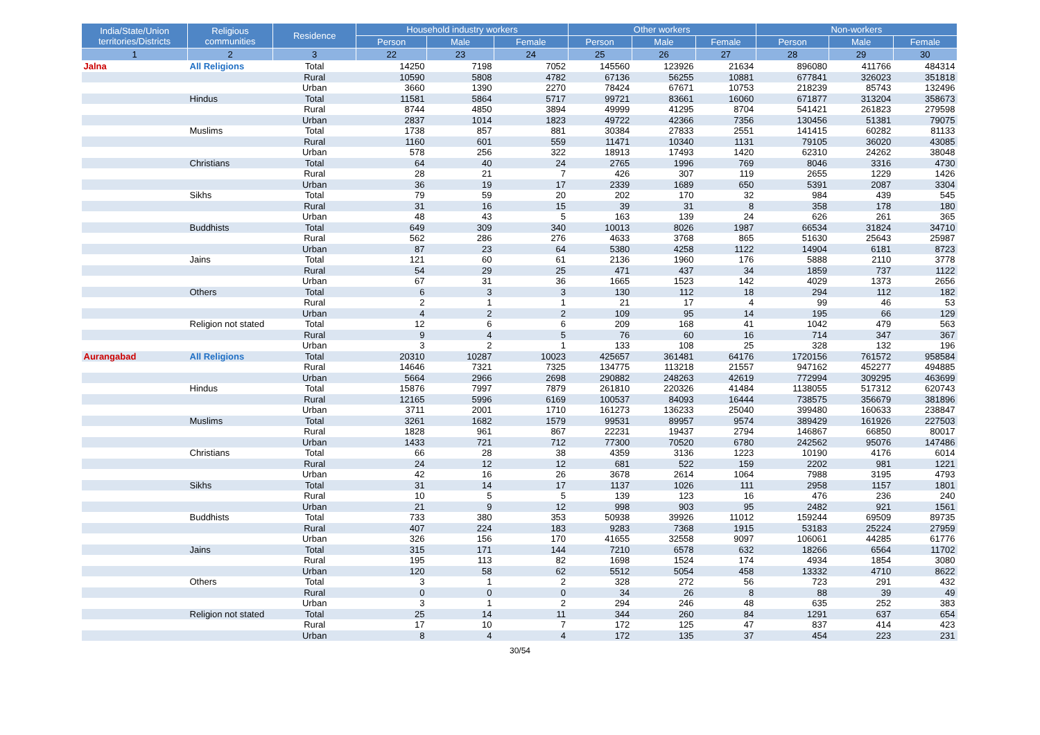| India/State/Union territories/Districts | Religious communities | Residence | Household industry workers | | | Other workers | | | Non-workers | | |
| --- | --- | --- | --- | --- | --- | --- | --- | --- | --- | --- | --- |
| | | | Person | Male | Female | Person | Male | Female | Person | Male | Female |
| 1 | 2 | 3 | 22 | 23 | 24 | 25 | 26 | 27 | 28 | 29 | 30 |
| Jalna | All Religions | Total | 14250 | 7198 | 7052 | 145560 | 123926 | 21634 | 896080 | 411766 | 484314 |
| | | Rural | 10590 | 5808 | 4782 | 67136 | 56255 | 10881 | 677841 | 326023 | 351818 |
| | | Urban | 3660 | 1390 | 2270 | 78424 | 67671 | 10753 | 218239 | 85743 | 132496 |
| | Hindus | Total | 11581 | 5864 | 5717 | 99721 | 83661 | 16060 | 671877 | 313204 | 358673 |
| | | Rural | 8744 | 4850 | 3894 | 49999 | 41295 | 8704 | 541421 | 261823 | 279598 |
| | | Urban | 2837 | 1014 | 1823 | 49722 | 42366 | 7356 | 130456 | 51381 | 79075 |
| | Muslims | Total | 1738 | 857 | 881 | 30384 | 27833 | 2551 | 141415 | 60282 | 81133 |
| | | Rural | 1160 | 601 | 559 | 11471 | 10340 | 1131 | 79105 | 36020 | 43085 |
| | | Urban | 578 | 256 | 322 | 18913 | 17493 | 1420 | 62310 | 24262 | 38048 |
| | Christians | Total | 64 | 40 | 24 | 2765 | 1996 | 769 | 8046 | 3316 | 4730 |
| | | Rural | 28 | 21 | 7 | 426 | 307 | 119 | 2655 | 1229 | 1426 |
| | | Urban | 36 | 19 | 17 | 2339 | 1689 | 650 | 5391 | 2087 | 3304 |
| | Sikhs | Total | 79 | 59 | 20 | 202 | 170 | 32 | 984 | 439 | 545 |
| | | Rural | 31 | 16 | 15 | 39 | 31 | 8 | 358 | 178 | 180 |
| | | Urban | 48 | 43 | 5 | 163 | 139 | 24 | 626 | 261 | 365 |
| | Buddhists | Total | 649 | 309 | 340 | 10013 | 8026 | 1987 | 66534 | 31824 | 34710 |
| | | Rural | 562 | 286 | 276 | 4633 | 3768 | 865 | 51630 | 25643 | 25987 |
| | | Urban | 87 | 23 | 64 | 5380 | 4258 | 1122 | 14904 | 6181 | 8723 |
| | Jains | Total | 121 | 60 | 61 | 2136 | 1960 | 176 | 5888 | 2110 | 3778 |
| | | Rural | 54 | 29 | 25 | 471 | 437 | 34 | 1859 | 737 | 1122 |
| | | Urban | 67 | 31 | 36 | 1665 | 1523 | 142 | 4029 | 1373 | 2656 |
| | Others | Total | 6 | 3 | 3 | 130 | 112 | 18 | 294 | 112 | 182 |
| | | Rural | 2 | 1 | 1 | 21 | 17 | 4 | 99 | 46 | 53 |
| | | Urban | 4 | 2 | 2 | 109 | 95 | 14 | 195 | 66 | 129 |
| | Religion not stated | Total | 12 | 6 | 6 | 209 | 168 | 41 | 1042 | 479 | 563 |
| | | Rural | 9 | 4 | 5 | 76 | 60 | 16 | 714 | 347 | 367 |
| | | Urban | 3 | 2 | 1 | 133 | 108 | 25 | 328 | 132 | 196 |
| Aurangabad | All Religions | Total | 20310 | 10287 | 10023 | 425657 | 361481 | 64176 | 1720156 | 761572 | 958584 |
| | | Rural | 14646 | 7321 | 7325 | 134775 | 113218 | 21557 | 947162 | 452277 | 494885 |
| | | Urban | 5664 | 2966 | 2698 | 290882 | 248263 | 42619 | 772994 | 309295 | 463699 |
| | Hindus | Total | 15876 | 7997 | 7879 | 261810 | 220326 | 41484 | 1138055 | 517312 | 620743 |
| | | Rural | 12165 | 5996 | 6169 | 100537 | 84093 | 16444 | 738575 | 356679 | 381896 |
| | | Urban | 3711 | 2001 | 1710 | 161273 | 136233 | 25040 | 399480 | 160633 | 238847 |
| | Muslims | Total | 3261 | 1682 | 1579 | 99531 | 89957 | 9574 | 389429 | 161926 | 227503 |
| | | Rural | 1828 | 961 | 867 | 22231 | 19437 | 2794 | 146867 | 66850 | 80017 |
| | | Urban | 1433 | 721 | 712 | 77300 | 70520 | 6780 | 242562 | 95076 | 147486 |
| | Christians | Total | 66 | 28 | 38 | 4359 | 3136 | 1223 | 10190 | 4176 | 6014 |
| | | Rural | 24 | 12 | 12 | 681 | 522 | 159 | 2202 | 981 | 1221 |
| | | Urban | 42 | 16 | 26 | 3678 | 2614 | 1064 | 7988 | 3195 | 4793 |
| | Sikhs | Total | 31 | 14 | 17 | 1137 | 1026 | 111 | 2958 | 1157 | 1801 |
| | | Rural | 10 | 5 | 5 | 139 | 123 | 16 | 476 | 236 | 240 |
| | | Urban | 21 | 9 | 12 | 998 | 903 | 95 | 2482 | 921 | 1561 |
| | Buddhists | Total | 733 | 380 | 353 | 50938 | 39926 | 11012 | 159244 | 69509 | 89735 |
| | | Rural | 407 | 224 | 183 | 9283 | 7368 | 1915 | 53183 | 25224 | 27959 |
| | | Urban | 326 | 156 | 170 | 41655 | 32558 | 9097 | 106061 | 44285 | 61776 |
| | Jains | Total | 315 | 171 | 144 | 7210 | 6578 | 632 | 18266 | 6564 | 11702 |
| | | Rural | 195 | 113 | 82 | 1698 | 1524 | 174 | 4934 | 1854 | 3080 |
| | | Urban | 120 | 58 | 62 | 5512 | 5054 | 458 | 13332 | 4710 | 8622 |
| | Others | Total | 3 | 1 | 2 | 328 | 272 | 56 | 723 | 291 | 432 |
| | | Rural | 0 | 0 | 0 | 34 | 26 | 8 | 88 | 39 | 49 |
| | | Urban | 3 | 1 | 2 | 294 | 246 | 48 | 635 | 252 | 383 |
| | Religion not stated | Total | 25 | 14 | 11 | 344 | 260 | 84 | 1291 | 637 | 654 |
| | | Rural | 17 | 10 | 7 | 172 | 125 | 47 | 837 | 414 | 423 |
| | | Urban | 8 | 4 | 4 | 172 | 135 | 37 | 454 | 223 | 231 |
30/54